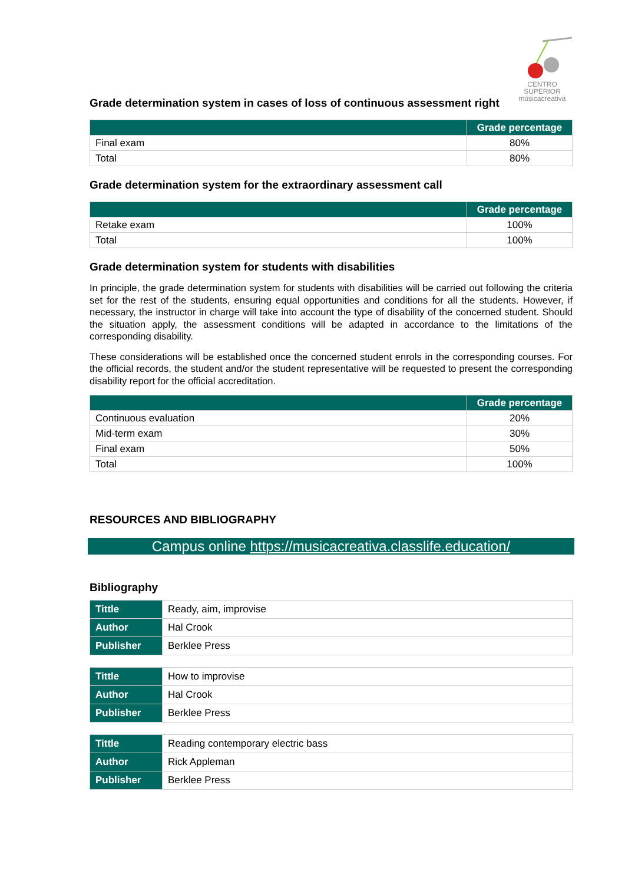CENTRO SUPERIOR
músicacreativa
Grade determination system in cases of loss of continuous assessment right
| | Grade percentage |
| --- | --- |
| Final exam | 80% |
| Total | 80% |
Grade determination system for the extraordinary assessment call
| | Grade percentage |
| --- | --- |
| Retake exam | 100% |
| Total | 100% |
Grade determination system for students with disabilities
In principle, the grade determination system for students with disabilities will be carried out following the criteria set for the rest of the students, ensuring equal opportunities and conditions for all the students. However, if necessary, the instructor in charge will take into account the type of disability of the concerned student. Should the situation apply, the assessment conditions will be adapted in accordance to the limitations of the corresponding disability.
These considerations will be established once the concerned student enrols in the corresponding courses. For the official records, the student and/or the student representative will be requested to present the corresponding disability report for the official accreditation.
| | Grade percentage |
| --- | --- |
| Continuous evaluation | 20% |
| Mid-term exam | 30% |
| Final exam | 50% |
| Total | 100% |
RESOURCES AND BIBLIOGRAPHY
Campus online https://musicacreativa.classlife.education/
Bibliography
| Tittle | Ready, aim, improvise |
| Author | Hal Crook |
| Publisher | Berklee Press |
| Tittle | How to improvise |
| Author | Hal Crook |
| Publisher | Berklee Press |
| Tittle | Reading contemporary electric bass |
| Author | Rick Appleman |
| Publisher | Berklee Press |